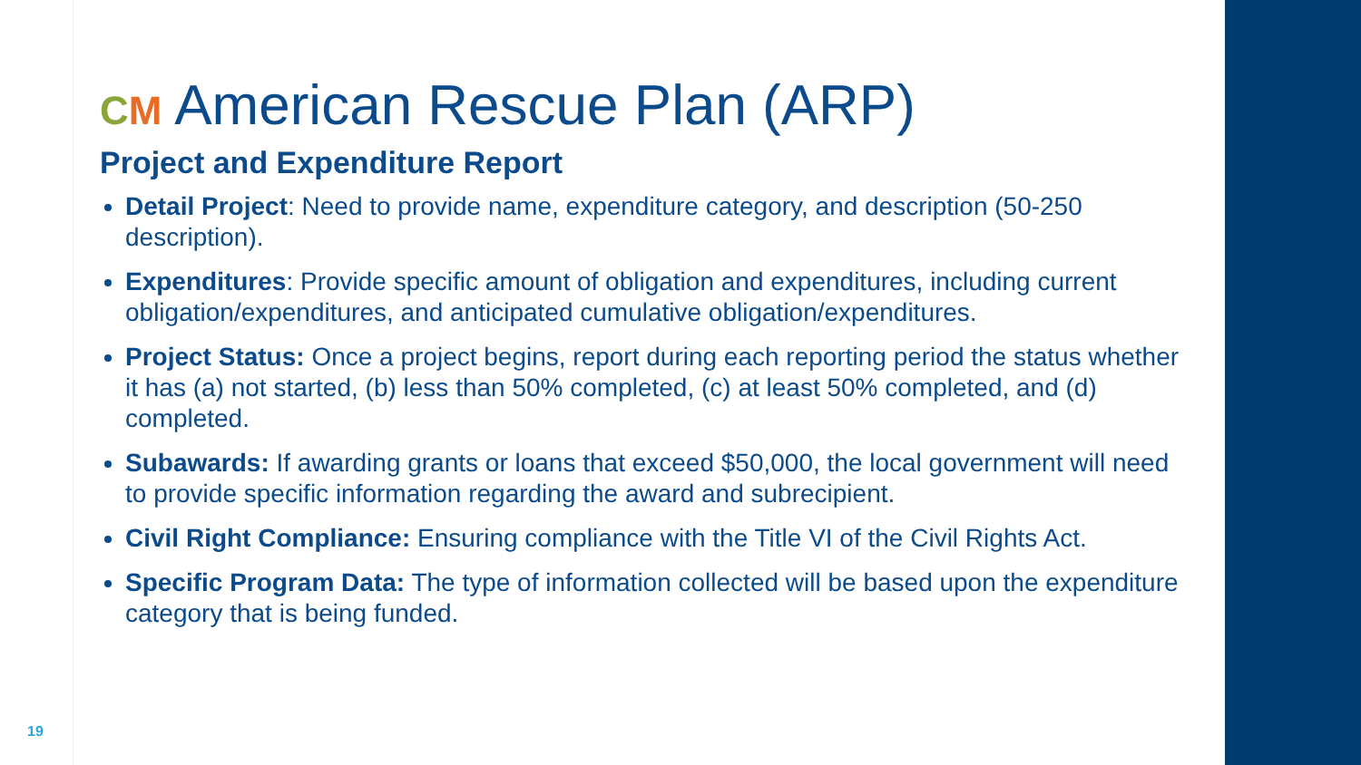CM American Rescue Plan (ARP)
Project and Expenditure Report
Detail Project: Need to provide name, expenditure category, and description (50-250 description).
Expenditures: Provide specific amount of obligation and expenditures, including current obligation/expenditures, and anticipated cumulative obligation/expenditures.
Project Status: Once a project begins, report during each reporting period the status whether it has (a) not started, (b) less than 50% completed, (c) at least 50% completed, and (d) completed.
Subawards: If awarding grants or loans that exceed $50,000, the local government will need to provide specific information regarding the award and subrecipient.
Civil Right Compliance: Ensuring compliance with the Title VI of the Civil Rights Act.
Specific Program Data: The type of information collected will be based upon the expenditure category that is being funded.
19